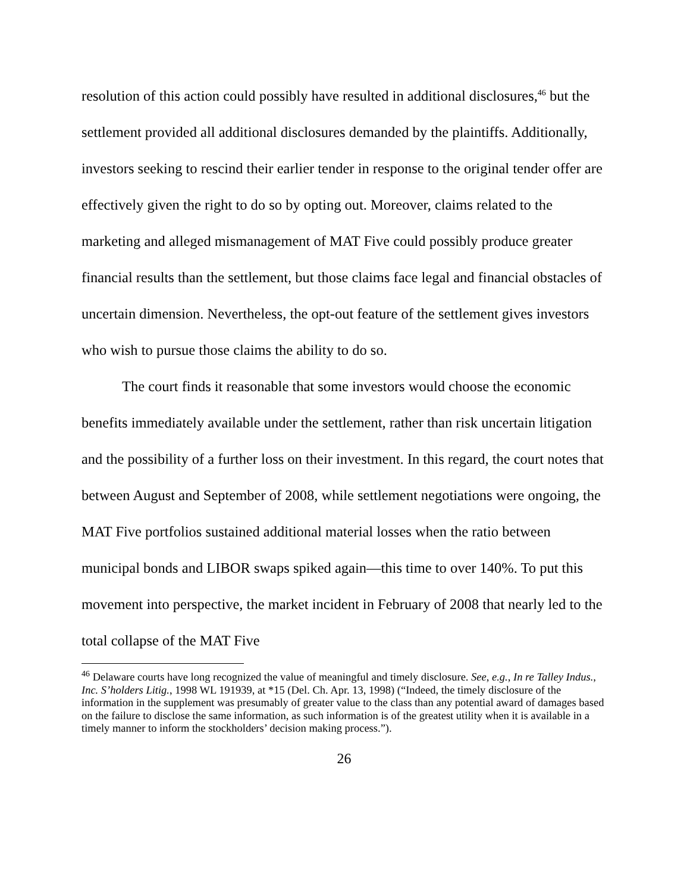resolution of this action could possibly have resulted in additional disclosures,<sup>46</sup> but the settlement provided all additional disclosures demanded by the plaintiffs. Additionally, investors seeking to rescind their earlier tender in response to the original tender offer are effectively given the right to do so by opting out. Moreover, claims related to the marketing and alleged mismanagement of MAT Five could possibly produce greater financial results than the settlement, but those claims face legal and financial obstacles of uncertain dimension. Nevertheless, the opt-out feature of the settlement gives investors who wish to pursue those claims the ability to do so.
The court finds it reasonable that some investors would choose the economic benefits immediately available under the settlement, rather than risk uncertain litigation and the possibility of a further loss on their investment. In this regard, the court notes that between August and September of 2008, while settlement negotiations were ongoing, the MAT Five portfolios sustained additional material losses when the ratio between municipal bonds and LIBOR swaps spiked again—this time to over 140%. To put this movement into perspective, the market incident in February of 2008 that nearly led to the total collapse of the MAT Five
<sup>46</sup> Delaware courts have long recognized the value of meaningful and timely disclosure. See, e.g., In re Talley Indus., Inc. S’holders Litig., 1998 WL 191939, at *15 (Del. Ch. Apr. 13, 1998) (“Indeed, the timely disclosure of the information in the supplement was presumably of greater value to the class than any potential award of damages based on the failure to disclose the same information, as such information is of the greatest utility when it is available in a timely manner to inform the stockholders’ decision making process.”).
26